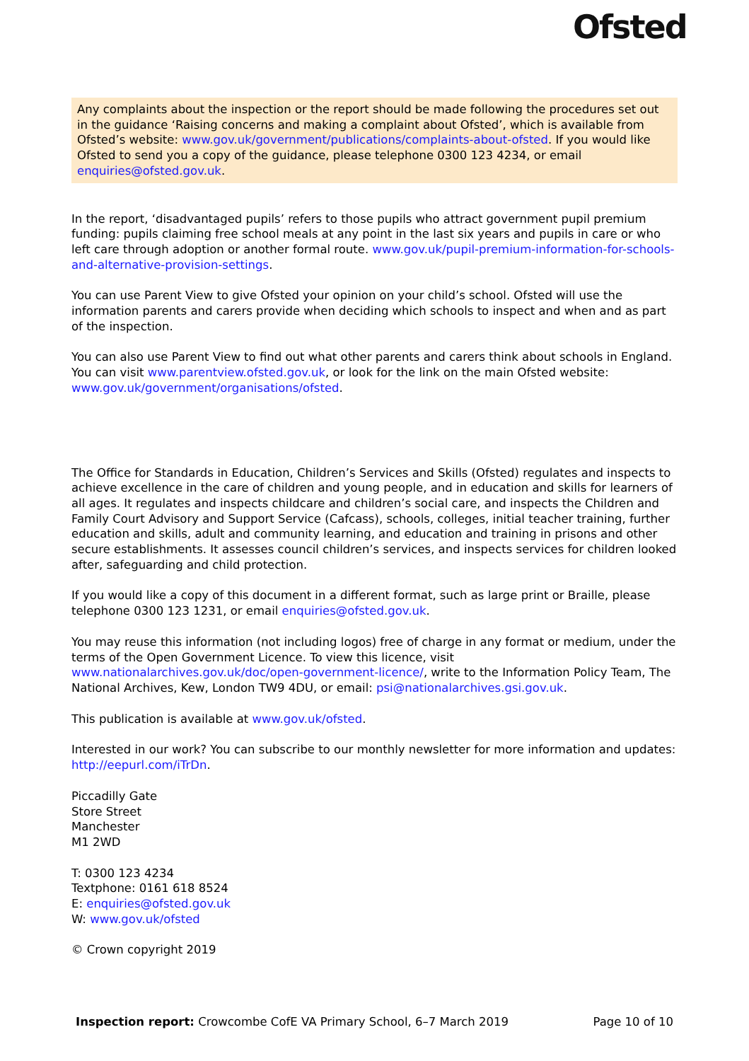Ofsted
Any complaints about the inspection or the report should be made following the procedures set out in the guidance ‘Raising concerns and making a complaint about Ofsted’, which is available from Ofsted’s website: www.gov.uk/government/publications/complaints-about-ofsted. If you would like Ofsted to send you a copy of the guidance, please telephone 0300 123 4234, or email enquiries@ofsted.gov.uk.
In the report, ‘disadvantaged pupils’ refers to those pupils who attract government pupil premium funding: pupils claiming free school meals at any point in the last six years and pupils in care or who left care through adoption or another formal route. www.gov.uk/pupil-premium-information-for-schools-and-alternative-provision-settings.
You can use Parent View to give Ofsted your opinion on your child’s school. Ofsted will use the information parents and carers provide when deciding which schools to inspect and when and as part of the inspection.
You can also use Parent View to find out what other parents and carers think about schools in England. You can visit www.parentview.ofsted.gov.uk, or look for the link on the main Ofsted website: www.gov.uk/government/organisations/ofsted.
The Office for Standards in Education, Children’s Services and Skills (Ofsted) regulates and inspects to achieve excellence in the care of children and young people, and in education and skills for learners of all ages. It regulates and inspects childcare and children’s social care, and inspects the Children and Family Court Advisory and Support Service (Cafcass), schools, colleges, initial teacher training, further education and skills, adult and community learning, and education and training in prisons and other secure establishments. It assesses council children’s services, and inspects services for children looked after, safeguarding and child protection.
If you would like a copy of this document in a different format, such as large print or Braille, please telephone 0300 123 1231, or email enquiries@ofsted.gov.uk.
You may reuse this information (not including logos) free of charge in any format or medium, under the terms of the Open Government Licence. To view this licence, visit www.nationalarchives.gov.uk/doc/open-government-licence/, write to the Information Policy Team, The National Archives, Kew, London TW9 4DU, or email: psi@nationalarchives.gsi.gov.uk.
This publication is available at www.gov.uk/ofsted.
Interested in our work? You can subscribe to our monthly newsletter for more information and updates: http://eepurl.com/iTrDn.
Piccadilly Gate
Store Street
Manchester
M1 2WD
T: 0300 123 4234
Textphone: 0161 618 8524
E: enquiries@ofsted.gov.uk
W: www.gov.uk/ofsted
© Crown copyright 2019
Inspection report: Crowcombe CofE VA Primary School, 6–7 March 2019 Page 10 of 10